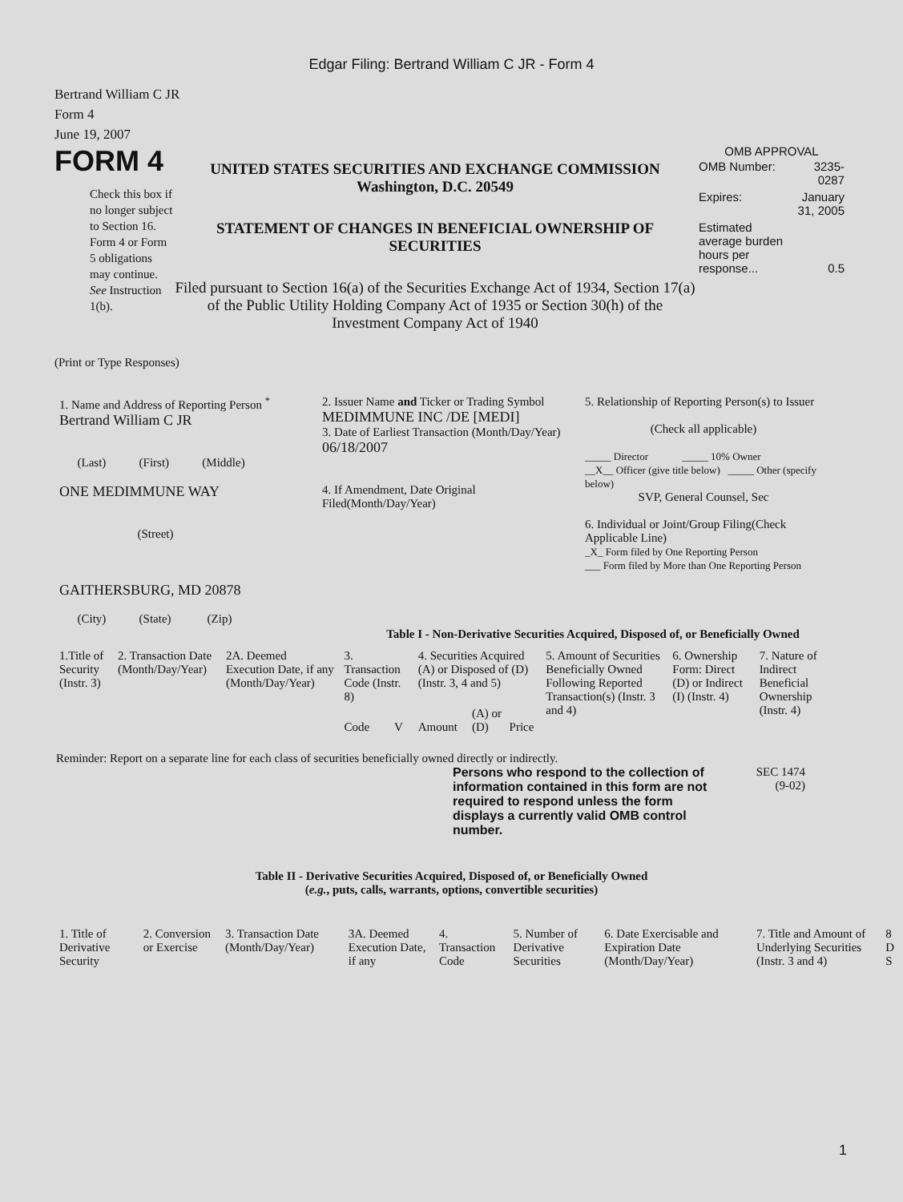Edgar Filing: Bertrand William C JR - Form 4
Bertrand William C JR
Form 4
June 19, 2007
FORM 4
Check this box if no longer subject to Section 16. Form 4 or Form 5 obligations may continue. See Instruction 1(b).
UNITED STATES SECURITIES AND EXCHANGE COMMISSION
Washington, D.C. 20549
STATEMENT OF CHANGES IN BENEFICIAL OWNERSHIP OF SECURITIES
Filed pursuant to Section 16(a) of the Securities Exchange Act of 1934, Section 17(a) of the Public Utility Holding Company Act of 1935 or Section 30(h) of the Investment Company Act of 1940
OMB APPROVAL
| OMB Number: | 3235-0287 |
| Expires: | January 31, 2005 |
| Estimated average burden hours per response... | 0.5 |
(Print or Type Responses)
| 1. Name and Address of Reporting Person <sup>*</sup> Bertrand William C JR (Last) (First) (Middle) ONE MEDIMMUNE WAY (Street) GAITHERSBURG, MD 20878 (City) (State) (Zip) | 2. Issuer Name and Ticker or Trading Symbol MEDIMMUNE INC /DE [MEDI] 3. Date of Earliest Transaction (Month/Day/Year) 06/18/2007 4. If Amendment, Date Original Filed(Month/Day/Year) | 5. Relationship of Reporting Person(s) to Issuer (Check all applicable) _____ Director _____ 10% Owner __X__ Officer (give title below) _____ Other (specify below) SVP, General Counsel, Sec 6. Individual or Joint/Group Filing(Check Applicable Line) _X_ Form filed by One Reporting Person ___ Form filed by More than One Reporting Person |
Table I - Non-Derivative Securities Acquired, Disposed of, or Beneficially Owned
| 1.Title of Security (Instr. 3) | 2. Transaction Date (Month/Day/Year) | 2A. Deemed Execution Date, if any (Month/Day/Year) | 3. Transaction Code (Instr. 8) | | 4. Securities Acquired (A) or Disposed of (D) (Instr. 3, 4 and 5) | | | 5. Amount of Securities Beneficially Owned Following Reported Transaction(s) (Instr. 3 and 4) | 6. Ownership Form: Direct (D) or Indirect (I) (Instr. 4) | 7. Nature of Indirect Beneficial Ownership (Instr. 4) |
| --- | --- | --- | --- | --- | --- | --- | --- | --- | --- | --- |
| | | | Code | V | Amount | (A) or (D) | Price | | | |
Reminder: Report on a separate line for each class of securities beneficially owned directly or indirectly.
Persons who respond to the collection of information contained in this form are not required to respond unless the form displays a currently valid OMB control number.
SEC 1474
(9-02)
Table II - Derivative Securities Acquired, Disposed of, or Beneficially Owned
(e.g., puts, calls, warrants, options, convertible securities)
| 1. Title of Derivative Security | 2. Conversion or Exercise | 3. Transaction Date (Month/Day/Year) | 3A. Deemed Execution Date, if any | 4. Transaction Code | 5. Number of Derivative Securities | 6. Date Exercisable and Expiration Date (Month/Day/Year) | 7. Title and Amount of Underlying Securities (Instr. 3 and 4) | 8 D S |
| --- | --- | --- | --- | --- | --- | --- | --- | --- |
1